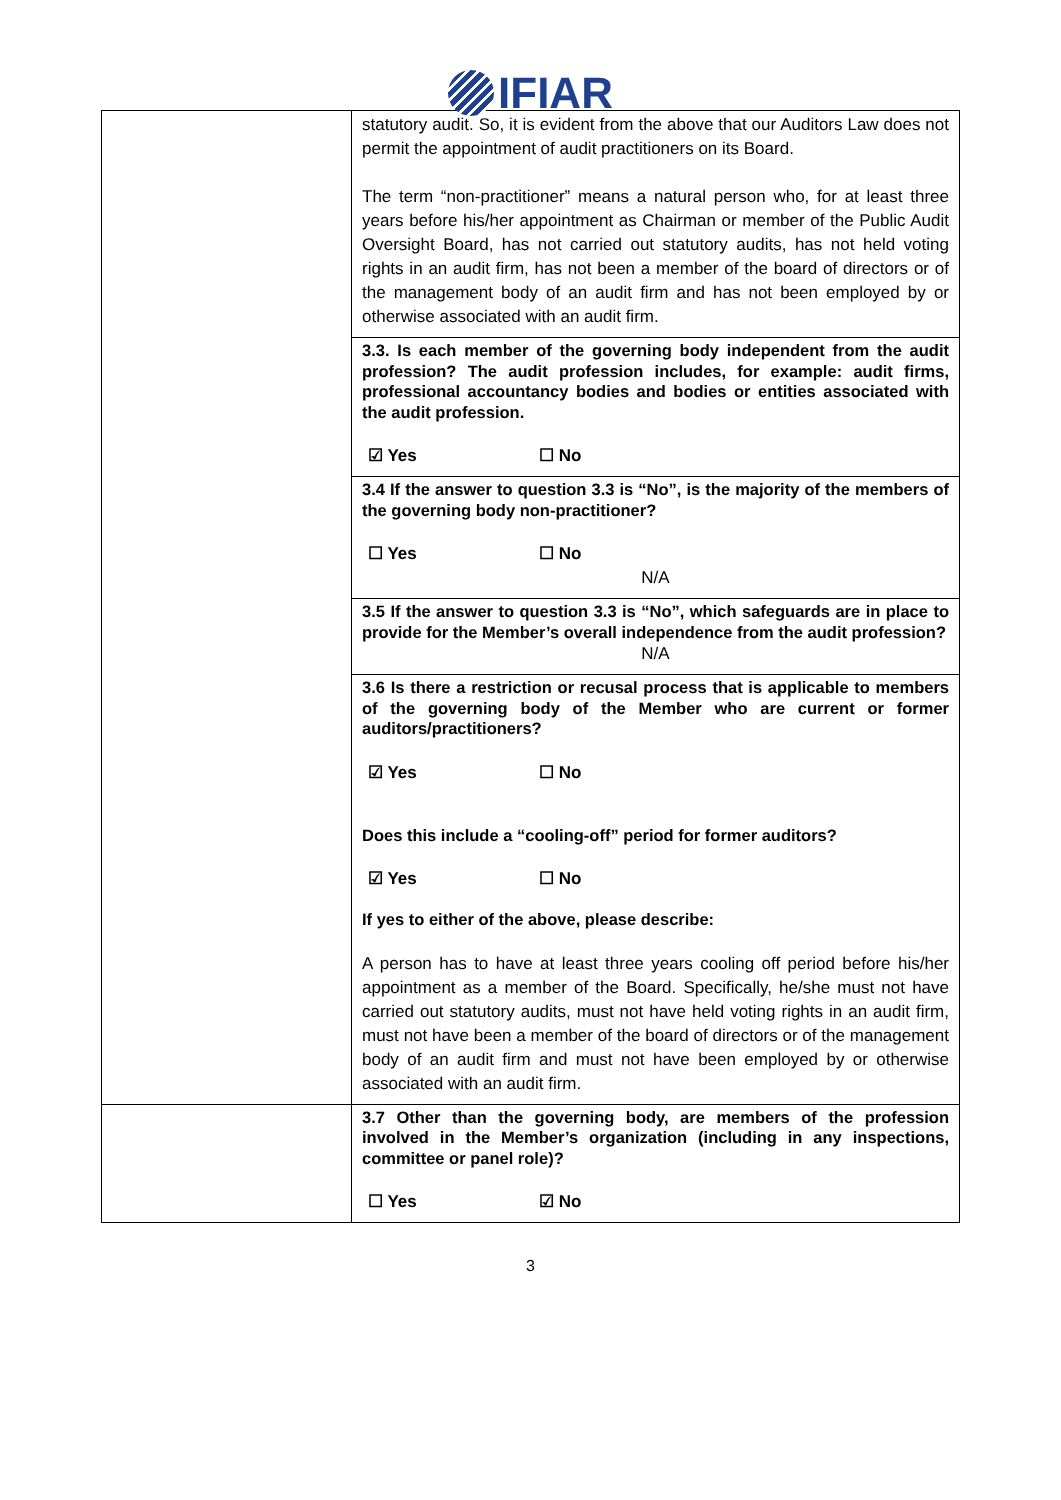IFIAR
| | statutory audit. So, it is evident from the above that our Auditors Law does not permit the appointment of audit practitioners on its Board. The term “non-practitioner” means a natural person who, for at least three years before his/her appointment as Chairman or member of the Public Audit Oversight Board, has not carried out statutory audits, has not held voting rights in an audit firm, has not been a member of the board of directors or of the management body of an audit firm and has not been employed by or otherwise associated with an audit firm. |
| | 3.3. Is each member of the governing body independent from the audit profession? The audit profession includes, for example: audit firms, professional accountancy bodies and bodies or entities associated with the audit profession. ☑ Yes ☐ No |
| | 3.4 If the answer to question 3.3 is “No”, is the majority of the members of the governing body non-practitioner? ☐ Yes ☐ No N/A |
| | 3.5 If the answer to question 3.3 is “No”, which safeguards are in place to provide for the Member’s overall independence from the audit profession? N/A |
| | 3.6 Is there a restriction or recusal process that is applicable to members of the governing body of the Member who are current or former auditors/practitioners? ☑ Yes ☐ No Does this include a “cooling-off” period for former auditors? ☑ Yes ☐ No If yes to either of the above, please describe: A person has to have at least three years cooling off period before his/her appointment as a member of the Board. Specifically, he/she must not have carried out statutory audits, must not have held voting rights in an audit firm, must not have been a member of the board of directors or of the management body of an audit firm and must not have been employed by or otherwise associated with an audit firm. |
| | 3.7 Other than the governing body, are members of the profession involved in the Member’s organization (including in any inspections, committee or panel role)? ☐ Yes ☑ No |
3